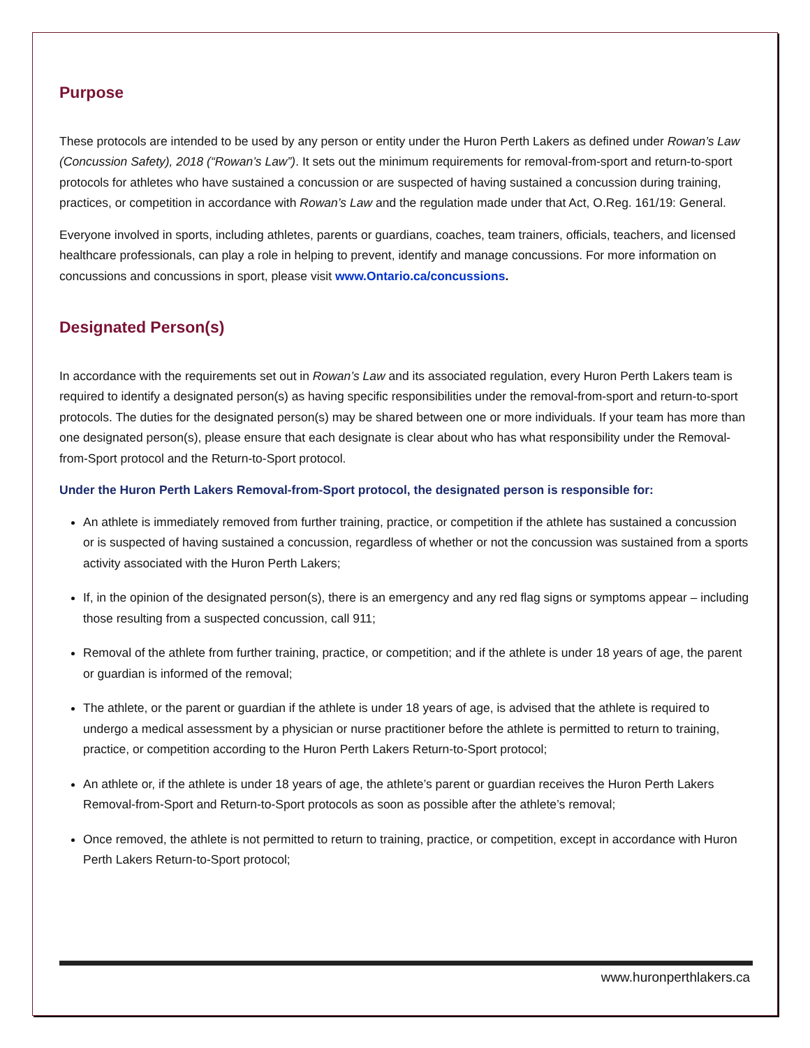Purpose
These protocols are intended to be used by any person or entity under the Huron Perth Lakers as defined under Rowan’s Law (Concussion Safety), 2018 (“Rowan’s Law”). It sets out the minimum requirements for removal-from-sport and return-to-sport protocols for athletes who have sustained a concussion or are suspected of having sustained a concussion during training, practices, or competition in accordance with Rowan’s Law and the regulation made under that Act, O.Reg. 161/19: General.
Everyone involved in sports, including athletes, parents or guardians, coaches, team trainers, officials, teachers, and licensed healthcare professionals, can play a role in helping to prevent, identify and manage concussions. For more information on concussions and concussions in sport, please visit www.Ontario.ca/concussions.
Designated Person(s)
In accordance with the requirements set out in Rowan’s Law and its associated regulation, every Huron Perth Lakers team is required to identify a designated person(s) as having specific responsibilities under the removal-from-sport and return-to-sport protocols. The duties for the designated person(s) may be shared between one or more individuals. If your team has more than one designated person(s), please ensure that each designate is clear about who has what responsibility under the Removal-from-Sport protocol and the Return-to-Sport protocol.
Under the Huron Perth Lakers Removal-from-Sport protocol, the designated person is responsible for:
An athlete is immediately removed from further training, practice, or competition if the athlete has sustained a concussion or is suspected of having sustained a concussion, regardless of whether or not the concussion was sustained from a sports activity associated with the Huron Perth Lakers;
If, in the opinion of the designated person(s), there is an emergency and any red flag signs or symptoms appear – including those resulting from a suspected concussion, call 911;
Removal of the athlete from further training, practice, or competition; and if the athlete is under 18 years of age, the parent or guardian is informed of the removal;
The athlete, or the parent or guardian if the athlete is under 18 years of age, is advised that the athlete is required to undergo a medical assessment by a physician or nurse practitioner before the athlete is permitted to return to training, practice, or competition according to the Huron Perth Lakers Return-to-Sport protocol;
An athlete or, if the athlete is under 18 years of age, the athlete’s parent or guardian receives the Huron Perth Lakers Removal-from-Sport and Return-to-Sport protocols as soon as possible after the athlete’s removal;
Once removed, the athlete is not permitted to return to training, practice, or competition, except in accordance with Huron Perth Lakers Return-to-Sport protocol;
www.huronperthlakers.ca